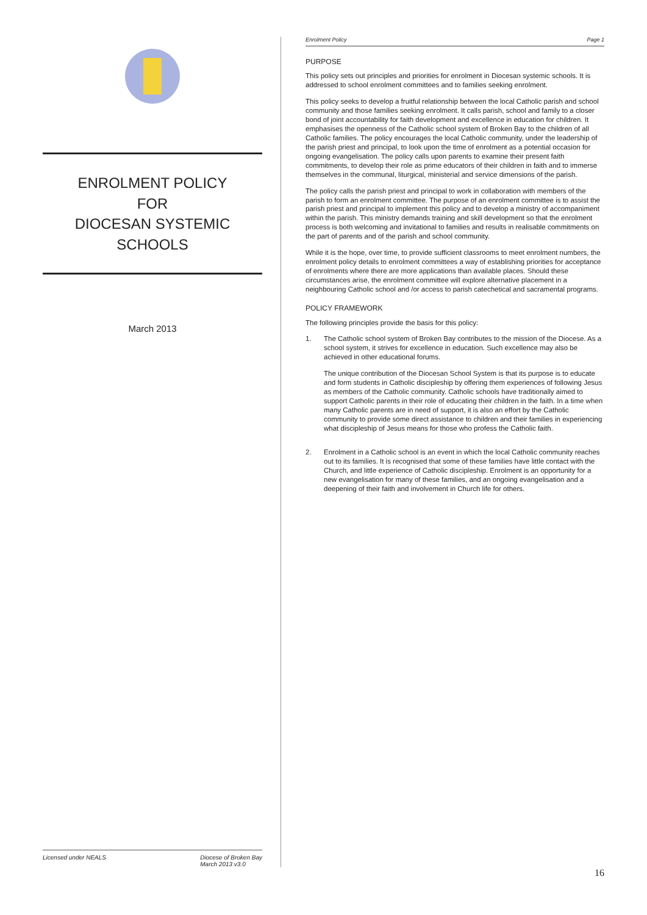ENROLMENT POLICY
FOR
DIOCESAN SYSTEMIC SCHOOLS
March 2013
Licensed under NEALS Diocese of Broken Bay
March 2013 v3.0
Enrolment Policy Page 1
PURPOSE
This policy sets out principles and priorities for enrolment in Diocesan systemic schools. It is addressed to school enrolment committees and to families seeking enrolment.
This policy seeks to develop a fruitful relationship between the local Catholic parish and school community and those families seeking enrolment. It calls parish, school and family to a closer bond of joint accountability for faith development and excellence in education for children. It emphasises the openness of the Catholic school system of Broken Bay to the children of all Catholic families. The policy encourages the local Catholic community, under the leadership of the parish priest and principal, to look upon the time of enrolment as a potential occasion for ongoing evangelisation. The policy calls upon parents to examine their present faith commitments, to develop their role as prime educators of their children in faith and to immerse themselves in the communal, liturgical, ministerial and service dimensions of the parish.
The policy calls the parish priest and principal to work in collaboration with members of the parish to form an enrolment committee. The purpose of an enrolment committee is to assist the parish priest and principal to implement this policy and to develop a ministry of accompaniment within the parish. This ministry demands training and skill development so that the enrolment process is both welcoming and invitational to families and results in realisable commitments on the part of parents and of the parish and school community.
While it is the hope, over time, to provide sufficient classrooms to meet enrolment numbers, the enrolment policy details to enrolment committees a way of establishing priorities for acceptance of enrolments where there are more applications than available places. Should these circumstances arise, the enrolment committee will explore alternative placement in a neighbouring Catholic school and /or access to parish catechetical and sacramental programs.
POLICY FRAMEWORK
The following principles provide the basis for this policy:
1. The Catholic school system of Broken Bay contributes to the mission of the Diocese. As a school system, it strives for excellence in education. Such excellence may also be achieved in other educational forums.
The unique contribution of the Diocesan School System is that its purpose is to educate and form students in Catholic discipleship by offering them experiences of following Jesus as members of the Catholic community. Catholic schools have traditionally aimed to support Catholic parents in their role of educating their children in the faith. In a time when many Catholic parents are in need of support, it is also an effort by the Catholic community to provide some direct assistance to children and their families in experiencing what discipleship of Jesus means for those who profess the Catholic faith.
2. Enrolment in a Catholic school is an event in which the local Catholic community reaches out to its families. It is recognised that some of these families have little contact with the Church, and little experience of Catholic discipleship. Enrolment is an opportunity for a new evangelisation for many of these families, and an ongoing evangelisation and a deepening of their faith and involvement in Church life for others.
16